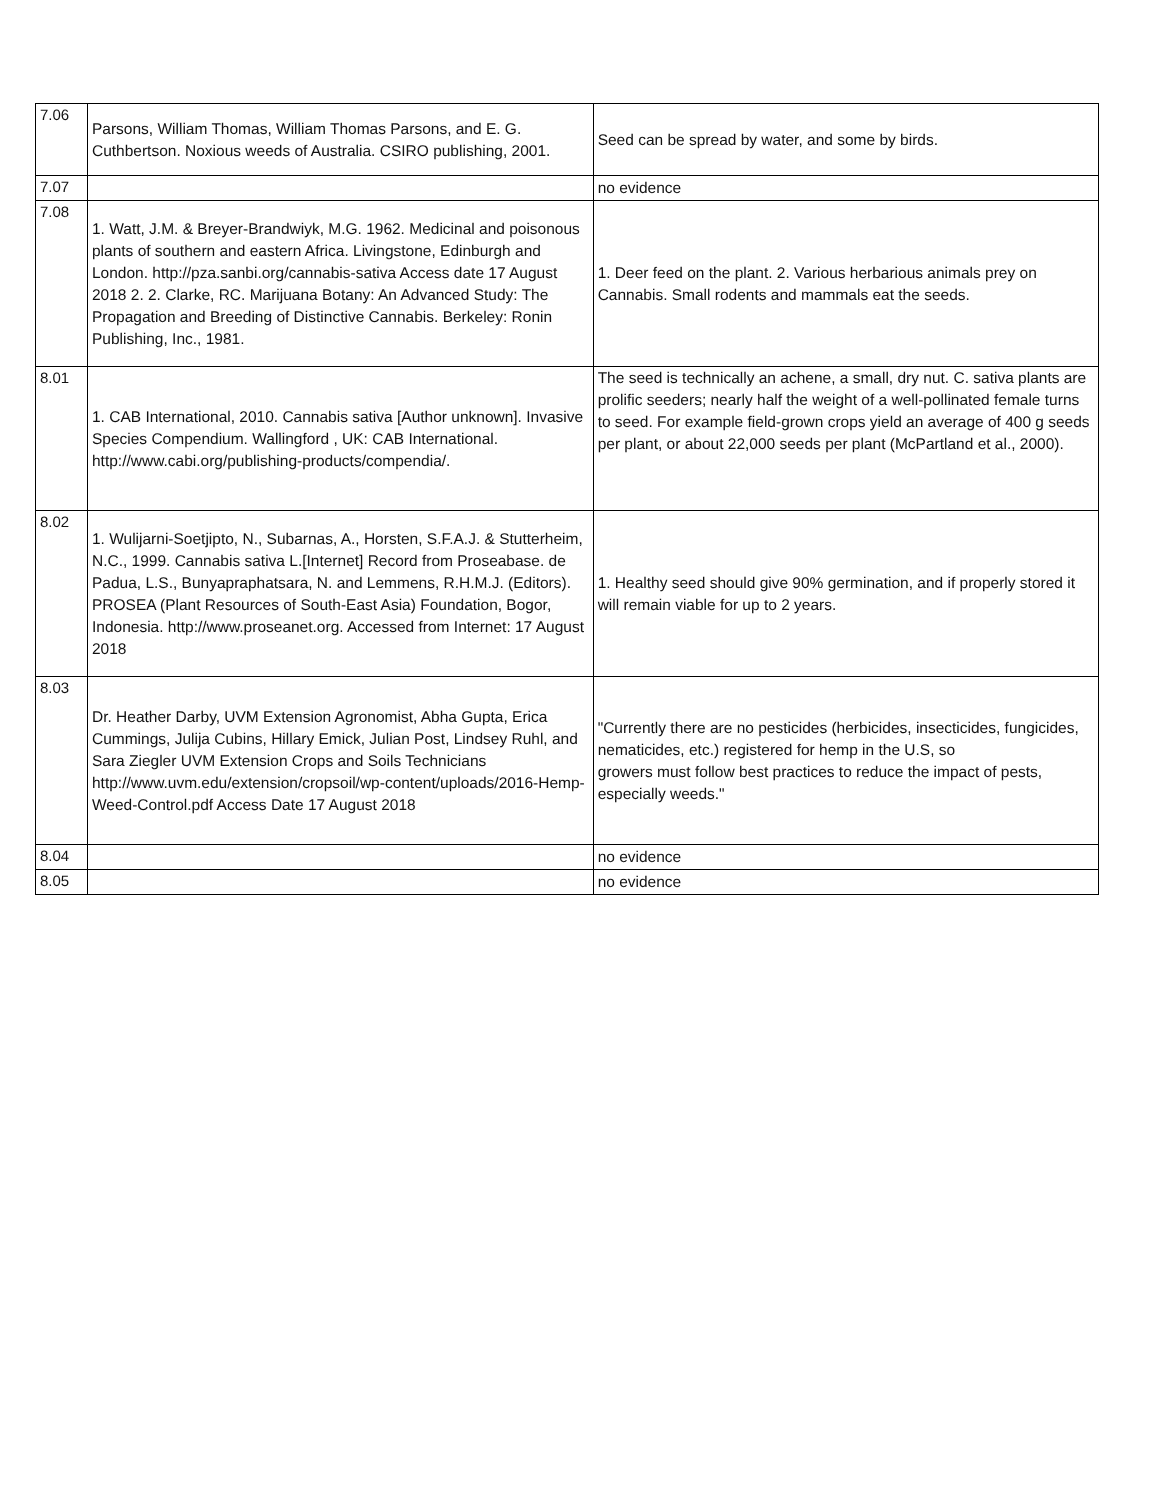| 7.06 | Parsons, William Thomas, William Thomas Parsons, and E. G. Cuthbertson. Noxious weeds of Australia. CSIRO publishing, 2001. | Seed can be spread by water, and some by birds. |
| 7.07 | | no evidence |
| 7.08 | 1. Watt, J.M. & Breyer-Brandwiyk, M.G. 1962. Medicinal and poisonous plants of southern and eastern Africa. Livingstone, Edinburgh and London. http://pza.sanbi.org/cannabis-sativa Access date 17 August 2018 2. 2. Clarke, RC. Marijuana Botany: An Advanced Study: The Propagation and Breeding of Distinctive Cannabis. Berkeley: Ronin Publishing, Inc., 1981. | 1. Deer feed on the plant. 2. Various herbarious animals prey on Cannabis. Small rodents and mammals eat the seeds. |
| 8.01 | 1. CAB International, 2010. Cannabis sativa [Author unknown]. Invasive Species Compendium. Wallingford , UK: CAB International. http://www.cabi.org/publishing-products/compendia/. | The seed is technically an achene, a small, dry nut. C. sativa plants are prolific seeders; nearly half the weight of a well-pollinated female turns to seed. For example field-grown crops yield an average of 400 g seeds per plant, or about 22,000 seeds per plant (McPartland et al., 2000). |
| 8.02 | 1. Wulijarni-Soetjipto, N., Subarnas, A., Horsten, S.F.A.J. & Stutterheim, N.C., 1999. Cannabis sativa L.[Internet] Record from Proseabase. de Padua, L.S., Bunyapraphatsara, N. and Lemmens, R.H.M.J. (Editors). PROSEA (Plant Resources of South-East Asia) Foundation, Bogor, Indonesia. http://www.proseanet.org. Accessed from Internet: 17 August 2018 | 1. Healthy seed should give 90% germination, and if properly stored it will remain viable for up to 2 years. |
| 8.03 | Dr. Heather Darby, UVM Extension Agronomist, Abha Gupta, Erica Cummings, Julija Cubins, Hillary Emick, Julian Post, Lindsey Ruhl, and Sara Ziegler UVM Extension Crops and Soils Technicians http://www.uvm.edu/extension/cropsoil/wp-content/uploads/2016-Hemp-Weed-Control.pdf Access Date 17 August 2018 | "Currently there are no pesticides (herbicides, insecticides, fungicides, nematicides, etc.) registered for hemp in the U.S, so growers must follow best practices to reduce the impact of pests, especially weeds." |
| 8.04 | | no evidence |
| 8.05 | | no evidence |